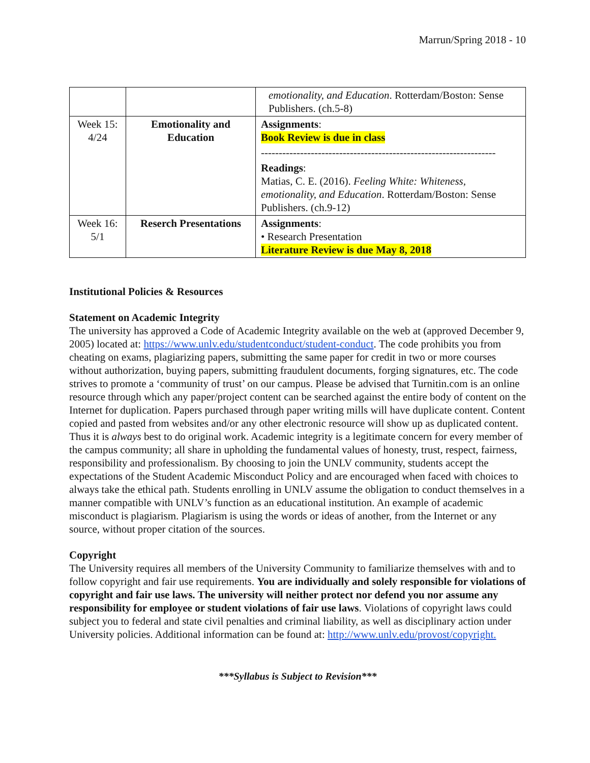Marrun/Spring 2018 - 10
| | | emotionality, and Education . Rotterdam/Boston: Sense Publishers. (ch.5-8) |
| Week 15: 4/24 | Emotionality and Education | Assignments : Book Review is due in class ------------------------------------------------------------------ Readings : Matias, C. E. (2016). Feeling White: Whiteness, emotionality, and Education . Rotterdam/Boston: Sense Publishers. (ch.9-12) |
| Week 16: 5/1 | Reserch Presentations | Assignments : • Research Presentation Literature Review is due May 8, 2018 |
Institutional Policies & Resources
Statement on Academic Integrity
The university has approved a Code of Academic Integrity available on the web at (approved December 9, 2005) located at: https://www.unlv.edu/studentconduct/student-conduct. The code prohibits you from cheating on exams, plagiarizing papers, submitting the same paper for credit in two or more courses without authorization, buying papers, submitting fraudulent documents, forging signatures, etc. The code strives to promote a ‘community of trust’ on our campus. Please be advised that Turnitin.com is an online resource through which any paper/project content can be searched against the entire body of content on the Internet for duplication. Papers purchased through paper writing mills will have duplicate content. Content copied and pasted from websites and/or any other electronic resource will show up as duplicated content. Thus it is always best to do original work. Academic integrity is a legitimate concern for every member of the campus community; all share in upholding the fundamental values of honesty, trust, respect, fairness, responsibility and professionalism. By choosing to join the UNLV community, students accept the expectations of the Student Academic Misconduct Policy and are encouraged when faced with choices to always take the ethical path. Students enrolling in UNLV assume the obligation to conduct themselves in a manner compatible with UNLV’s function as an educational institution. An example of academic misconduct is plagiarism. Plagiarism is using the words or ideas of another, from the Internet or any source, without proper citation of the sources.
Copyright
The University requires all members of the University Community to familiarize themselves with and to follow copyright and fair use requirements. You are individually and solely responsible for violations of copyright and fair use laws. The university will neither protect nor defend you nor assume any responsibility for employee or student violations of fair use laws. Violations of copyright laws could subject you to federal and state civil penalties and criminal liability, as well as disciplinary action under University policies. Additional information can be found at: http://www.unlv.edu/provost/copyright.
***Syllabus is Subject to Revision***